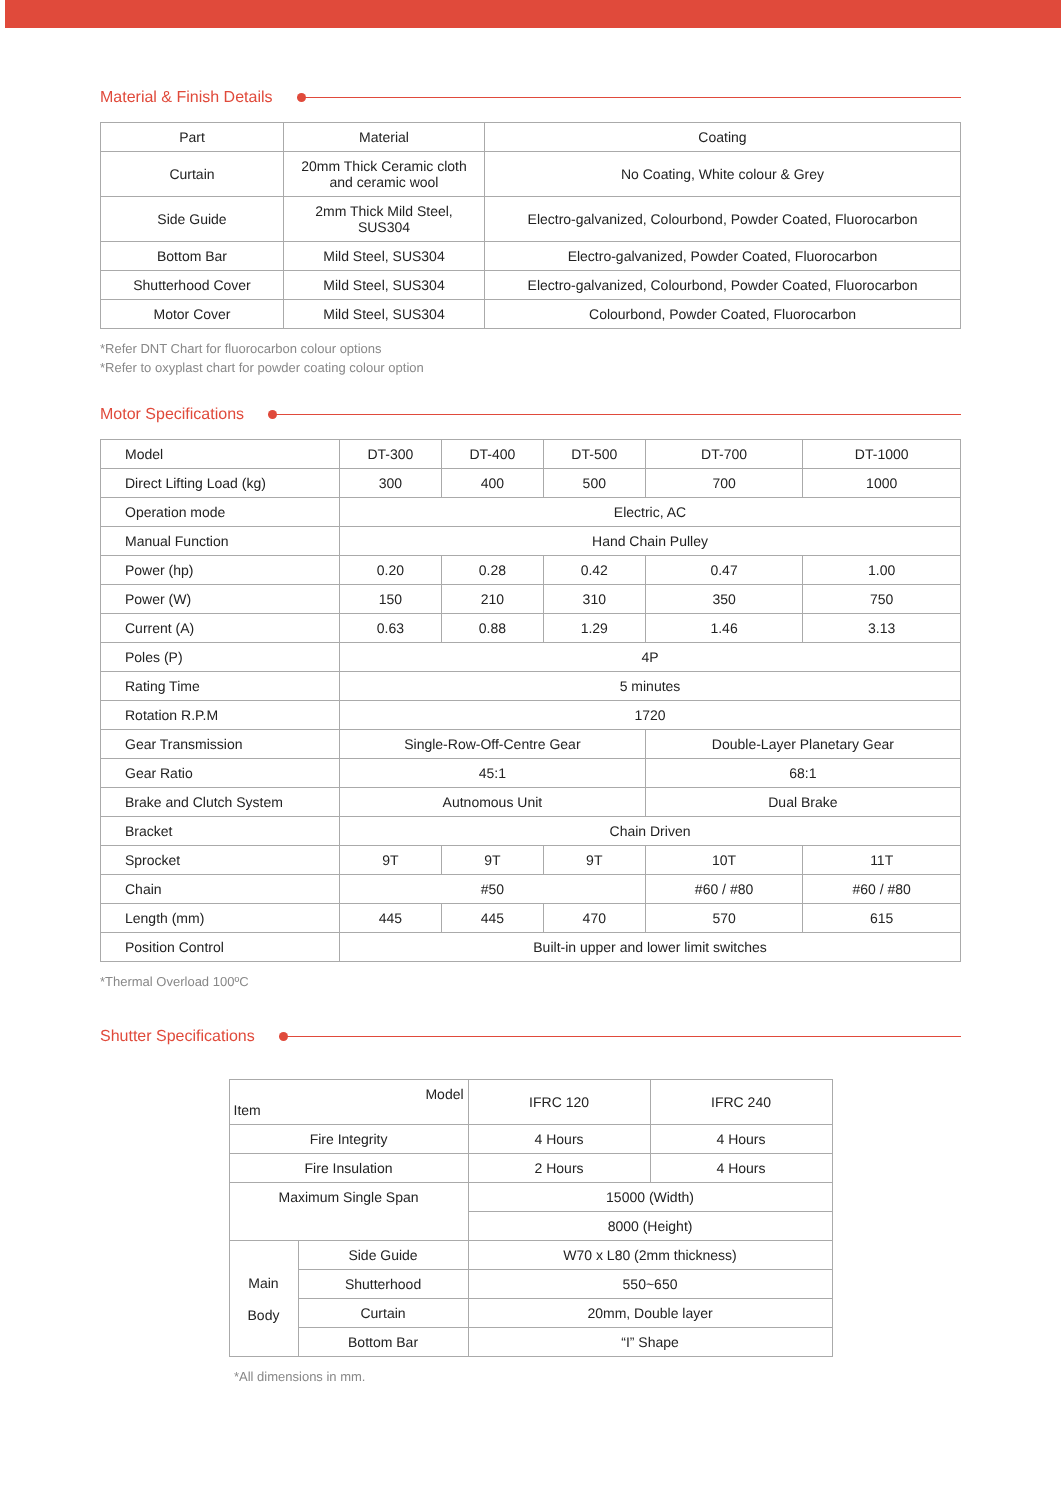Material & Finish Details
| Part | Material | Coating |
| --- | --- | --- |
| Curtain | 20mm Thick Ceramic cloth and ceramic wool | No Coating, White colour & Grey |
| Side Guide | 2mm Thick Mild Steel, SUS304 | Electro-galvanized, Colourbond, Powder Coated, Fluorocarbon |
| Bottom Bar | Mild Steel, SUS304 | Electro-galvanized, Powder Coated, Fluorocarbon |
| Shutterhood Cover | Mild Steel, SUS304 | Electro-galvanized, Colourbond, Powder Coated, Fluorocarbon |
| Motor Cover | Mild Steel, SUS304 | Colourbond, Powder Coated, Fluorocarbon |
*Refer DNT Chart for fluorocarbon colour options
*Refer to oxyplast chart for powder coating colour option
Motor Specifications
| Model | DT-300 | DT-400 | DT-500 | DT-700 | DT-1000 |
| Direct Lifting Load (kg) | 300 | 400 | 500 | 700 | 1000 |
| Operation mode | Electric, AC | | | | |
| Manual Function | Hand Chain Pulley | | | | |
| Power (hp) | 0.20 | 0.28 | 0.42 | 0.47 | 1.00 |
| Power (W) | 150 | 210 | 310 | 350 | 750 |
| Current (A) | 0.63 | 0.88 | 1.29 | 1.46 | 3.13 |
| Poles (P) | 4P | | | | |
| Rating Time | 5 minutes | | | | |
| Rotation R.P.M | 1720 | | | | |
| Gear Transmission | Single-Row-Off-Centre Gear | | | Double-Layer Planetary Gear | |
| Gear Ratio | 45:1 | | | 68:1 | |
| Brake and Clutch System | Autnomous Unit | | | Dual Brake | |
| Bracket | Chain Driven | | | | |
| Sprocket | 9T | 9T | 9T | 10T | 11T |
| Chain | #50 | | | #60 / #80 | #60 / #80 |
| Length (mm) | 445 | 445 | 470 | 570 | 615 |
| Position Control | Built-in upper and lower limit switches | | | | |
*Thermal Overload 100ºC
Shutter Specifications
| Model Item | | IFRC 120 | IFRC 240 |
| Fire Integrity | | 4 Hours | 4 Hours |
| Fire Insulation | | 2 Hours | 4 Hours |
| Maximum Single Span | | 15000 (Width) | |
| | | 8000 (Height) | |
| Main Body | Side Guide | W70 x L80 (2mm thickness) | |
| | Shutterhood | 550~650 | |
| | Curtain | 20mm, Double layer | |
| | Bottom Bar | “I” Shape | |
*All dimensions in mm.